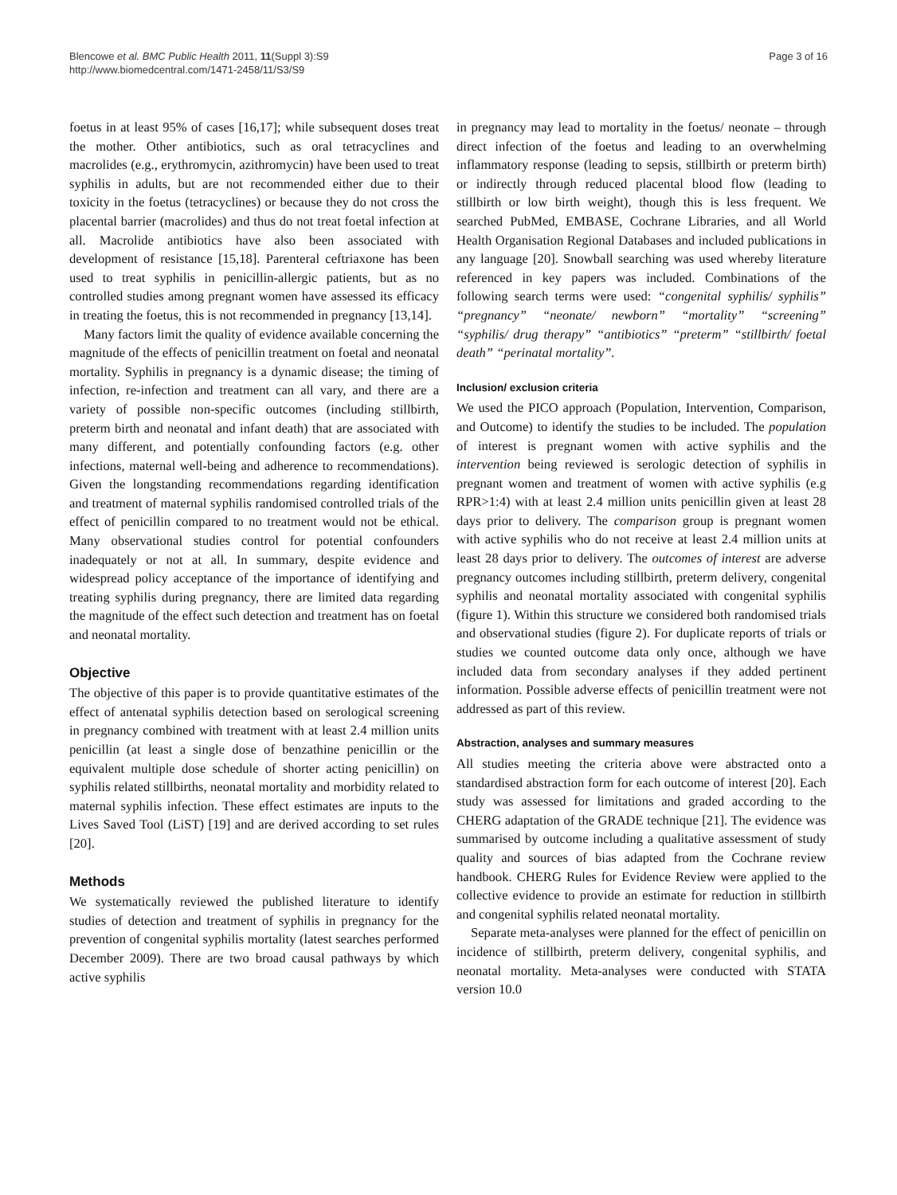Blencowe et al. BMC Public Health 2011, 11(Suppl 3):S9
http://www.biomedcentral.com/1471-2458/11/S3/S9
Page 3 of 16
foetus in at least 95% of cases [16,17]; while subsequent doses treat the mother. Other antibiotics, such as oral tetracyclines and macrolides (e.g., erythromycin, azithromycin) have been used to treat syphilis in adults, but are not recommended either due to their toxicity in the foetus (tetracyclines) or because they do not cross the placental barrier (macrolides) and thus do not treat foetal infection at all. Macrolide antibiotics have also been associated with development of resistance [15,18]. Parenteral ceftriaxone has been used to treat syphilis in penicillin-allergic patients, but as no controlled studies among pregnant women have assessed its efficacy in treating the foetus, this is not recommended in pregnancy [13,14].
Many factors limit the quality of evidence available concerning the magnitude of the effects of penicillin treatment on foetal and neonatal mortality. Syphilis in pregnancy is a dynamic disease; the timing of infection, re-infection and treatment can all vary, and there are a variety of possible non-specific outcomes (including stillbirth, preterm birth and neonatal and infant death) that are associated with many different, and potentially confounding factors (e.g. other infections, maternal well-being and adherence to recommendations). Given the longstanding recommendations regarding identification and treatment of maternal syphilis randomised controlled trials of the effect of penicillin compared to no treatment would not be ethical. Many observational studies control for potential confounders inadequately or not at all. In summary, despite evidence and widespread policy acceptance of the importance of identifying and treating syphilis during pregnancy, there are limited data regarding the magnitude of the effect such detection and treatment has on foetal and neonatal mortality.
Objective
The objective of this paper is to provide quantitative estimates of the effect of antenatal syphilis detection based on serological screening in pregnancy combined with treatment with at least 2.4 million units penicillin (at least a single dose of benzathine penicillin or the equivalent multiple dose schedule of shorter acting penicillin) on syphilis related stillbirths, neonatal mortality and morbidity related to maternal syphilis infection. These effect estimates are inputs to the Lives Saved Tool (LiST) [19] and are derived according to set rules [20].
Methods
We systematically reviewed the published literature to identify studies of detection and treatment of syphilis in pregnancy for the prevention of congenital syphilis mortality (latest searches performed December 2009). There are two broad causal pathways by which active syphilis
in pregnancy may lead to mortality in the foetus/ neonate – through direct infection of the foetus and leading to an overwhelming inflammatory response (leading to sepsis, stillbirth or preterm birth) or indirectly through reduced placental blood flow (leading to stillbirth or low birth weight), though this is less frequent. We searched PubMed, EMBASE, Cochrane Libraries, and all World Health Organisation Regional Databases and included publications in any language [20]. Snowball searching was used whereby literature referenced in key papers was included. Combinations of the following search terms were used: “congenital syphilis/ syphilis” “pregnancy” “neonate/ newborn” “mortality” “screening” “syphilis/ drug therapy” “antibiotics” “preterm” “stillbirth/ foetal death” “perinatal mortality”.
Inclusion/ exclusion criteria
We used the PICO approach (Population, Intervention, Comparison, and Outcome) to identify the studies to be included. The population of interest is pregnant women with active syphilis and the intervention being reviewed is serologic detection of syphilis in pregnant women and treatment of women with active syphilis (e.g RPR>1:4) with at least 2.4 million units penicillin given at least 28 days prior to delivery. The comparison group is pregnant women with active syphilis who do not receive at least 2.4 million units at least 28 days prior to delivery. The outcomes of interest are adverse pregnancy outcomes including stillbirth, preterm delivery, congenital syphilis and neonatal mortality associated with congenital syphilis (figure 1). Within this structure we considered both randomised trials and observational studies (figure 2). For duplicate reports of trials or studies we counted outcome data only once, although we have included data from secondary analyses if they added pertinent information. Possible adverse effects of penicillin treatment were not addressed as part of this review.
Abstraction, analyses and summary measures
All studies meeting the criteria above were abstracted onto a standardised abstraction form for each outcome of interest [20]. Each study was assessed for limitations and graded according to the CHERG adaptation of the GRADE technique [21]. The evidence was summarised by outcome including a qualitative assessment of study quality and sources of bias adapted from the Cochrane review handbook. CHERG Rules for Evidence Review were applied to the collective evidence to provide an estimate for reduction in stillbirth and congenital syphilis related neonatal mortality.
Separate meta-analyses were planned for the effect of penicillin on incidence of stillbirth, preterm delivery, congenital syphilis, and neonatal mortality. Meta-analyses were conducted with STATA version 10.0